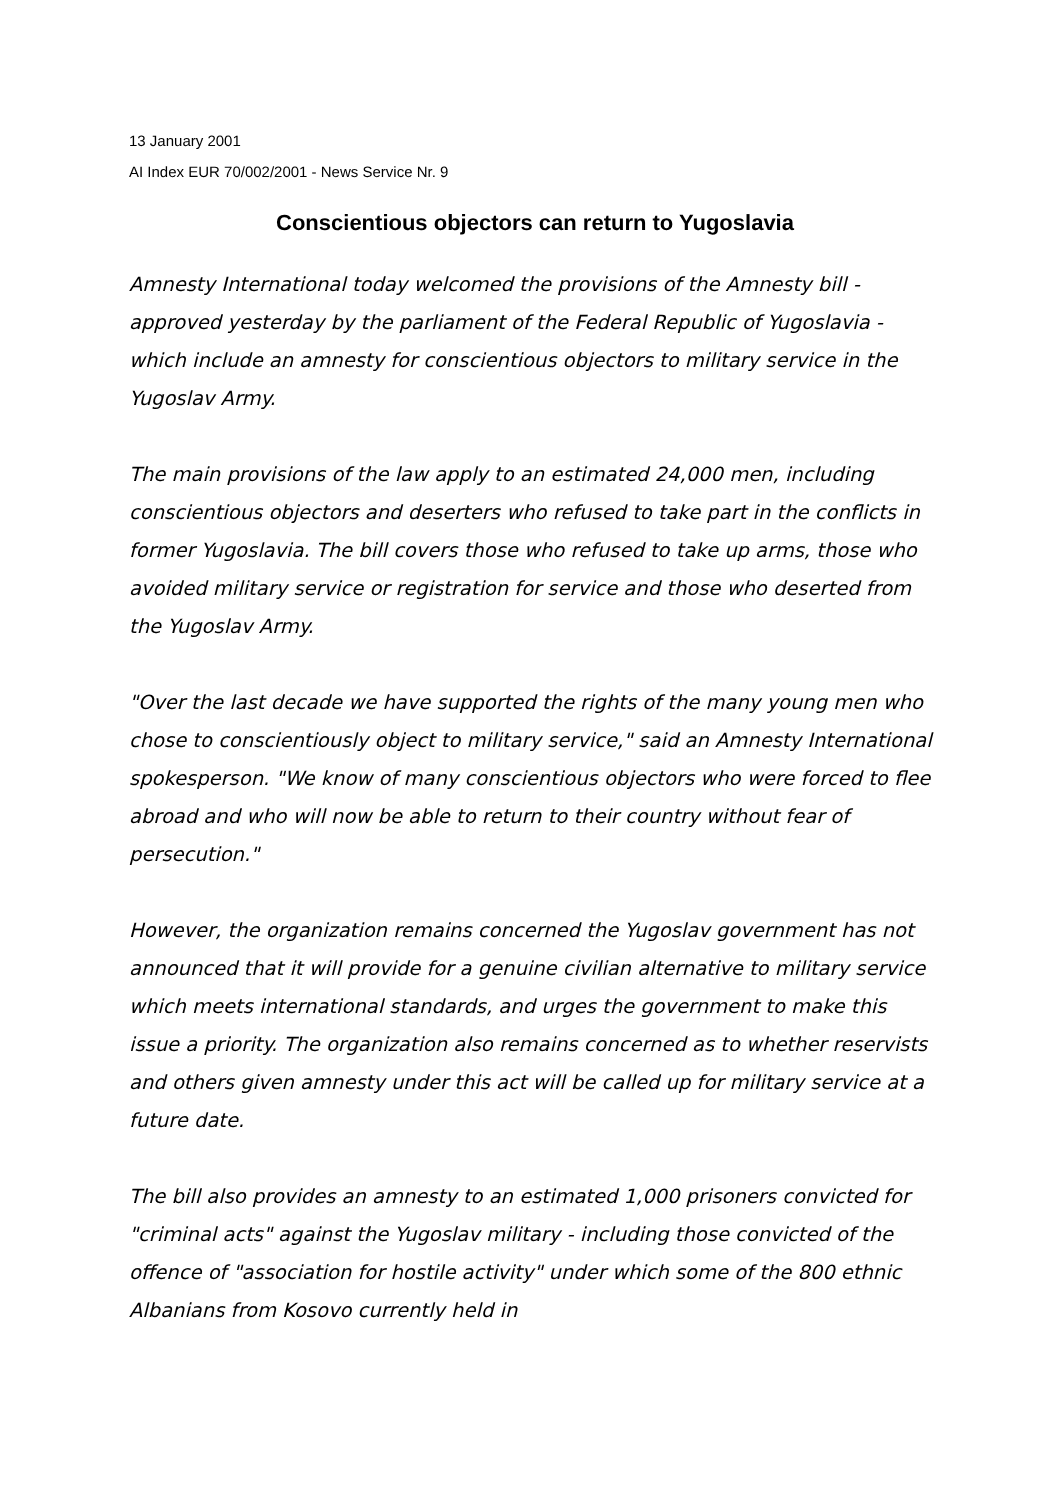13 January 2001
AI Index EUR 70/002/2001 - News Service Nr. 9
Conscientious objectors can return to Yugoslavia
Amnesty International today welcomed the provisions of the Amnesty bill - approved yesterday by the parliament of the Federal Republic of Yugoslavia - which include an amnesty for conscientious objectors to military service in the Yugoslav Army.
The main provisions of the law apply to an estimated 24,000 men, including conscientious objectors and deserters who refused to take part in the conflicts in former Yugoslavia. The bill covers those who refused to take up arms, those who avoided military service or registration for service and those who deserted from the Yugoslav Army.
"Over the last decade we have supported the rights of the many young men who chose to conscientiously object to military service," said an Amnesty International spokesperson. "We know of many conscientious objectors who were forced to flee abroad and who will now be able to return to their country without fear of persecution."
However, the organization remains concerned the Yugoslav government has not announced that it will provide for a genuine civilian alternative to military service which meets international standards, and urges the government to make this issue a priority. The organization also remains concerned as to whether reservists and others given amnesty under this act will be called up for military service at a future date.
The bill also provides an amnesty to an estimated 1,000 prisoners convicted for "criminal acts" against the Yugoslav military - including those convicted of the offence of "association for hostile activity" under which some of the 800 ethnic Albanians from Kosovo currently held in